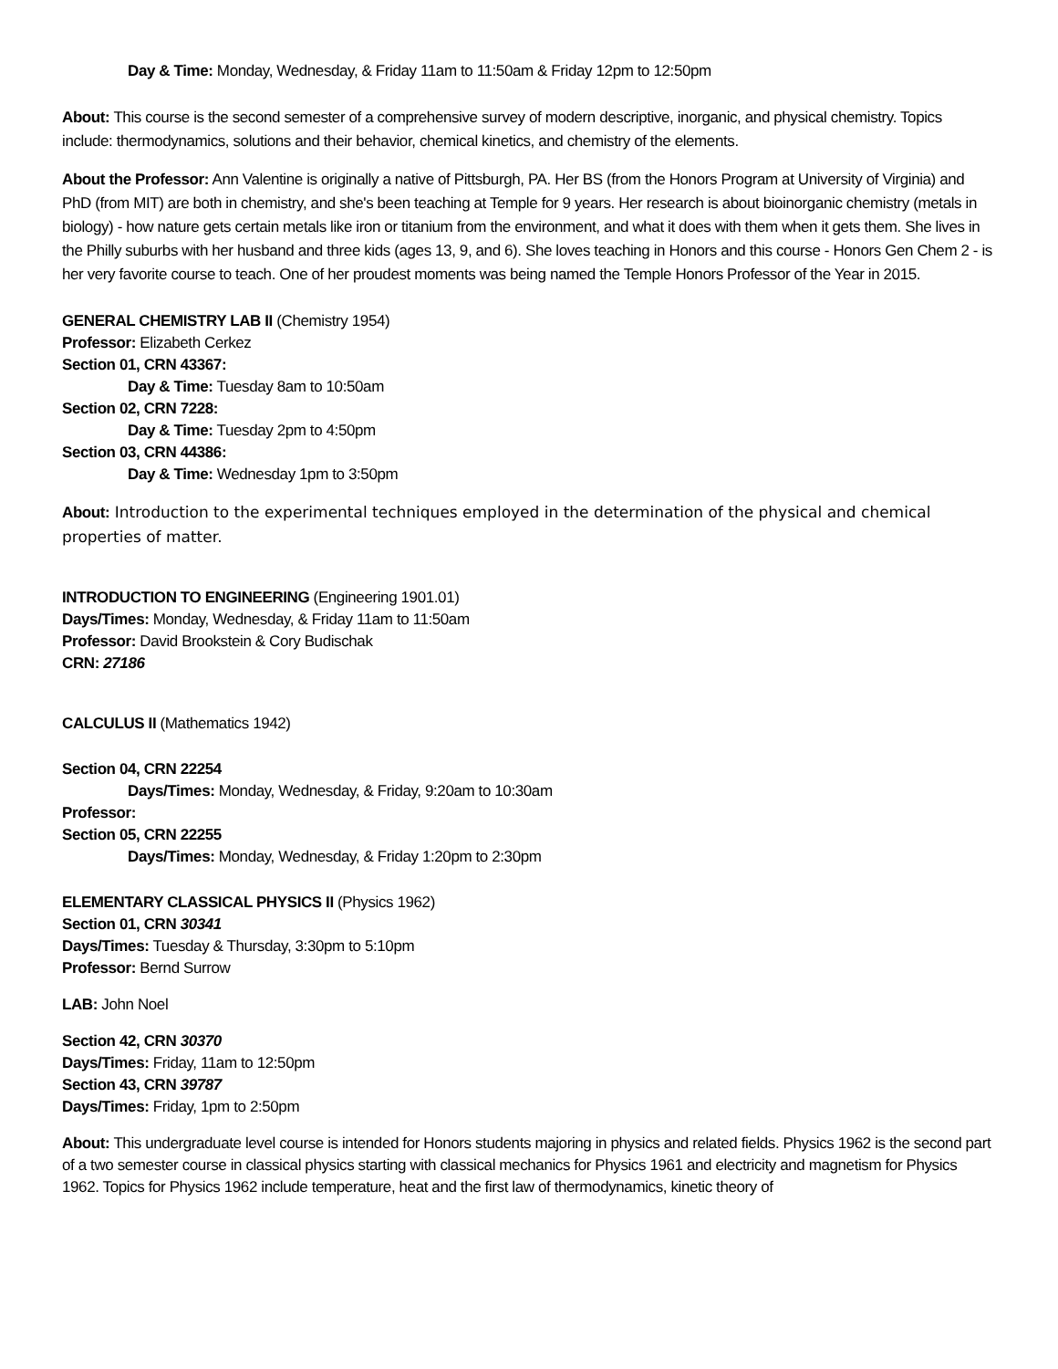Day & Time: Monday, Wednesday, & Friday 11am to 11:50am & Friday 12pm to 12:50pm
About: This course is the second semester of a comprehensive survey of modern descriptive, inorganic, and physical chemistry. Topics include: thermodynamics, solutions and their behavior, chemical kinetics, and chemistry of the elements.
About the Professor: Ann Valentine is originally a native of Pittsburgh, PA. Her BS (from the Honors Program at University of Virginia) and PhD (from MIT) are both in chemistry, and she's been teaching at Temple for 9 years. Her research is about bioinorganic chemistry (metals in biology) - how nature gets certain metals like iron or titanium from the environment, and what it does with them when it gets them. She lives in the Philly suburbs with her husband and three kids (ages 13, 9, and 6). She loves teaching in Honors and this course - Honors Gen Chem 2 - is her very favorite course to teach. One of her proudest moments was being named the Temple Honors Professor of the Year in 2015.
GENERAL CHEMISTRY LAB II (Chemistry 1954)
Professor: Elizabeth Cerkez
Section 01, CRN 43367:
Day & Time: Tuesday 8am to 10:50am
Section 02, CRN 7228:
Day & Time: Tuesday 2pm to 4:50pm
Section 03, CRN 44386:
Day & Time: Wednesday 1pm to 3:50pm
About: Introduction to the experimental techniques employed in the determination of the physical and chemical properties of matter.
INTRODUCTION TO ENGINEERING (Engineering 1901.01)
Days/Times: Monday, Wednesday, & Friday 11am to 11:50am
Professor: David Brookstein & Cory Budischak
CRN: 27186
CALCULUS II (Mathematics 1942)
Section 04, CRN 22254
Days/Times: Monday, Wednesday, & Friday, 9:20am to 10:30am
Professor:
Section 05, CRN 22255
Days/Times: Monday, Wednesday, & Friday 1:20pm to 2:30pm
ELEMENTARY CLASSICAL PHYSICS II (Physics 1962)
Section 01, CRN 30341
Days/Times: Tuesday & Thursday, 3:30pm to 5:10pm
Professor: Bernd Surrow
LAB: John Noel
Section 42, CRN 30370
Days/Times: Friday, 11am to 12:50pm
Section 43, CRN 39787
Days/Times: Friday, 1pm to 2:50pm
About: This undergraduate level course is intended for Honors students majoring in physics and related fields. Physics 1962 is the second part of a two semester course in classical physics starting with classical mechanics for Physics 1961 and electricity and magnetism for Physics 1962. Topics for Physics 1962 include temperature, heat and the first law of thermodynamics, kinetic theory of